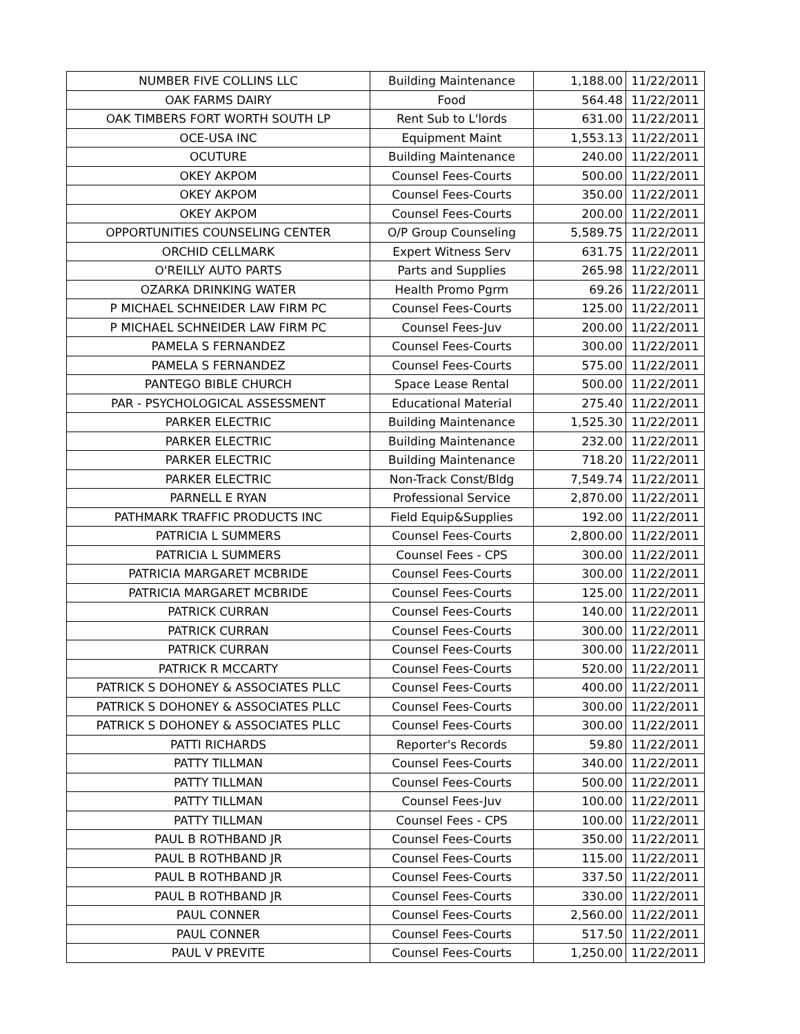| NUMBER FIVE COLLINS LLC | Building Maintenance | 1,188.00 | 11/22/2011 |
| OAK FARMS DAIRY | Food | 564.48 | 11/22/2011 |
| OAK TIMBERS FORT WORTH SOUTH LP | Rent Sub to L'lords | 631.00 | 11/22/2011 |
| OCE-USA INC | Equipment Maint | 1,553.13 | 11/22/2011 |
| OCUTURE | Building Maintenance | 240.00 | 11/22/2011 |
| OKEY AKPOM | Counsel Fees-Courts | 500.00 | 11/22/2011 |
| OKEY AKPOM | Counsel Fees-Courts | 350.00 | 11/22/2011 |
| OKEY AKPOM | Counsel Fees-Courts | 200.00 | 11/22/2011 |
| OPPORTUNITIES COUNSELING CENTER | O/P Group Counseling | 5,589.75 | 11/22/2011 |
| ORCHID CELLMARK | Expert Witness Serv | 631.75 | 11/22/2011 |
| O'REILLY AUTO PARTS | Parts and Supplies | 265.98 | 11/22/2011 |
| OZARKA DRINKING WATER | Health Promo Pgrm | 69.26 | 11/22/2011 |
| P MICHAEL SCHNEIDER LAW FIRM PC | Counsel Fees-Courts | 125.00 | 11/22/2011 |
| P MICHAEL SCHNEIDER LAW FIRM PC | Counsel Fees-Juv | 200.00 | 11/22/2011 |
| PAMELA S FERNANDEZ | Counsel Fees-Courts | 300.00 | 11/22/2011 |
| PAMELA S FERNANDEZ | Counsel Fees-Courts | 575.00 | 11/22/2011 |
| PANTEGO BIBLE CHURCH | Space Lease Rental | 500.00 | 11/22/2011 |
| PAR - PSYCHOLOGICAL ASSESSMENT | Educational Material | 275.40 | 11/22/2011 |
| PARKER ELECTRIC | Building Maintenance | 1,525.30 | 11/22/2011 |
| PARKER ELECTRIC | Building Maintenance | 232.00 | 11/22/2011 |
| PARKER ELECTRIC | Building Maintenance | 718.20 | 11/22/2011 |
| PARKER ELECTRIC | Non-Track Const/Bldg | 7,549.74 | 11/22/2011 |
| PARNELL E RYAN | Professional Service | 2,870.00 | 11/22/2011 |
| PATHMARK TRAFFIC PRODUCTS INC | Field Equip&Supplies | 192.00 | 11/22/2011 |
| PATRICIA L SUMMERS | Counsel Fees-Courts | 2,800.00 | 11/22/2011 |
| PATRICIA L SUMMERS | Counsel Fees - CPS | 300.00 | 11/22/2011 |
| PATRICIA MARGARET MCBRIDE | Counsel Fees-Courts | 300.00 | 11/22/2011 |
| PATRICIA MARGARET MCBRIDE | Counsel Fees-Courts | 125.00 | 11/22/2011 |
| PATRICK CURRAN | Counsel Fees-Courts | 140.00 | 11/22/2011 |
| PATRICK CURRAN | Counsel Fees-Courts | 300.00 | 11/22/2011 |
| PATRICK CURRAN | Counsel Fees-Courts | 300.00 | 11/22/2011 |
| PATRICK R MCCARTY | Counsel Fees-Courts | 520.00 | 11/22/2011 |
| PATRICK S DOHONEY & ASSOCIATES PLLC | Counsel Fees-Courts | 400.00 | 11/22/2011 |
| PATRICK S DOHONEY & ASSOCIATES PLLC | Counsel Fees-Courts | 300.00 | 11/22/2011 |
| PATRICK S DOHONEY & ASSOCIATES PLLC | Counsel Fees-Courts | 300.00 | 11/22/2011 |
| PATTI RICHARDS | Reporter's Records | 59.80 | 11/22/2011 |
| PATTY TILLMAN | Counsel Fees-Courts | 340.00 | 11/22/2011 |
| PATTY TILLMAN | Counsel Fees-Courts | 500.00 | 11/22/2011 |
| PATTY TILLMAN | Counsel Fees-Juv | 100.00 | 11/22/2011 |
| PATTY TILLMAN | Counsel Fees - CPS | 100.00 | 11/22/2011 |
| PAUL B ROTHBAND JR | Counsel Fees-Courts | 350.00 | 11/22/2011 |
| PAUL B ROTHBAND JR | Counsel Fees-Courts | 115.00 | 11/22/2011 |
| PAUL B ROTHBAND JR | Counsel Fees-Courts | 337.50 | 11/22/2011 |
| PAUL B ROTHBAND JR | Counsel Fees-Courts | 330.00 | 11/22/2011 |
| PAUL CONNER | Counsel Fees-Courts | 2,560.00 | 11/22/2011 |
| PAUL CONNER | Counsel Fees-Courts | 517.50 | 11/22/2011 |
| PAUL V PREVITE | Counsel Fees-Courts | 1,250.00 | 11/22/2011 |